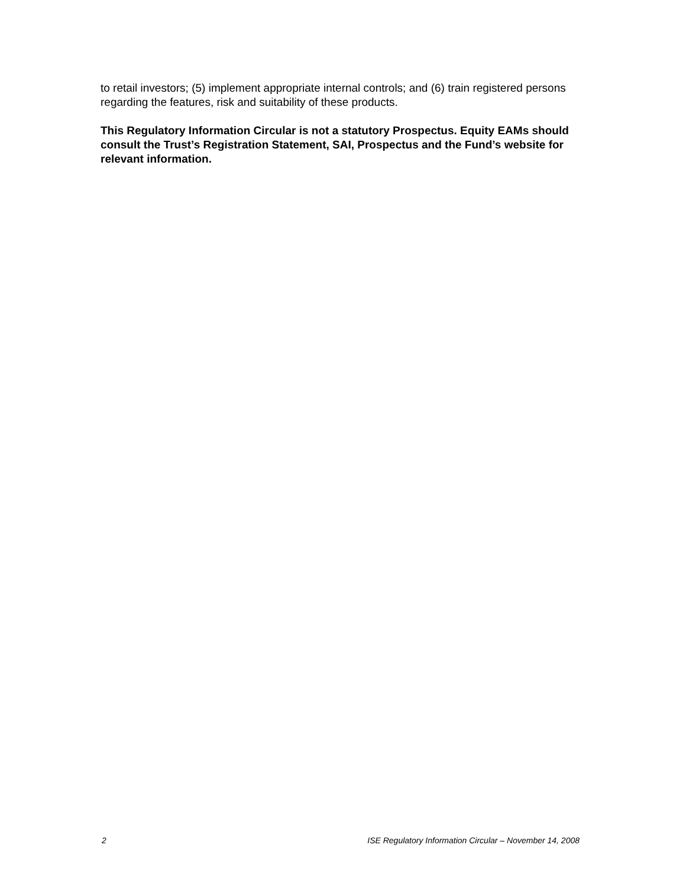to retail investors; (5) implement appropriate internal controls; and (6) train registered persons regarding the features, risk and suitability of these products.
This Regulatory Information Circular is not a statutory Prospectus. Equity EAMs should consult the Trust’s Registration Statement, SAI, Prospectus and the Fund’s website for relevant information.
2 ISE Regulatory Information Circular – November 14, 2008